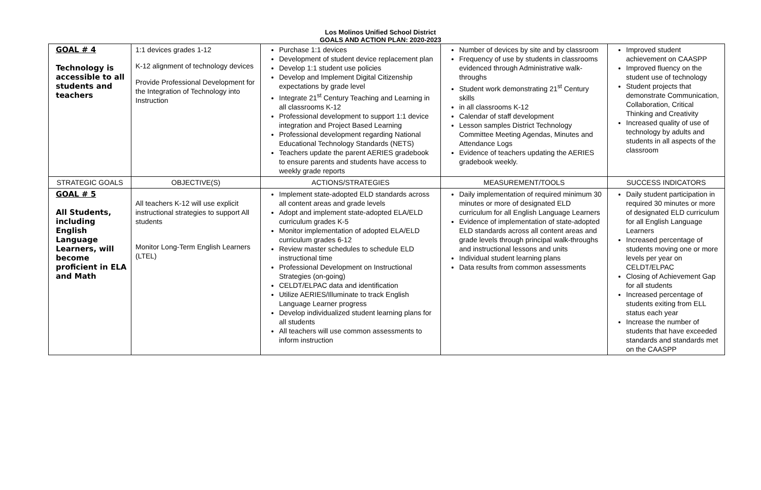Los Molinos Unified School District
GOALS AND ACTION PLAN: 2020-2023
| GOAL # 4 Technology is accessible to all students and teachers | 1:1 devices grades 1-12 K-12 alignment of technology devices Provide Professional Development for the Integration of Technology into Instruction | Purchase 1:1 devices Development of student device replacement plan Develop 1:1 student use policies Develop and Implement Digital Citizenship expectations by grade level Integrate 21<sup>st</sup> Century Teaching and Learning in all classrooms K-12 Professional development to support 1:1 device integration and Project Based Learning Professional development regarding National Educational Technology Standards (NETS) Teachers update the parent AERIES gradebook to ensure parents and students have access to weekly grade reports | Number of devices by site and by classroom Frequency of use by students in classrooms evidenced through Administrative walk-throughs Student work demonstrating 21<sup>st</sup> Century skills in all classrooms K-12 Calendar of staff development Lesson samples District Technology Committee Meeting Agendas, Minutes and Attendance Logs Evidence of teachers updating the AERIES gradebook weekly. | Improved student achievement on CAASPP Improved fluency on the student use of technology Student projects that demonstrate Communication, Collaboration, Critical Thinking and Creativity Increased quality of use of technology by adults and students in all aspects of the classroom |
| STRATEGIC GOALS | OBJECTIVE(S) | ACTIONS/STRATEGIES | MEASUREMENT/TOOLS | SUCCESS INDICATORS |
| GOAL # 5 All Students, including English Language Learners, will become proficient in ELA and Math | All teachers K-12 will use explicit instructional strategies to support All students Monitor Long-Term English Learners (LTEL) | Implement state-adopted ELD standards across all content areas and grade levels Adopt and implement state-adopted ELA/ELD curriculum grades K-5 Monitor implementation of adopted ELA/ELD curriculum grades 6-12 Review master schedules to schedule ELD instructional time Professional Development on Instructional Strategies (on-going) CELDT/ELPAC data and identification Utilize AERIES/Illuminate to track English Language Learner progress Develop individualized student learning plans for all students All teachers will use common assessments to inform instruction | Daily implementation of required minimum 30 minutes or more of designated ELD curriculum for all English Language Learners Evidence of implementation of state-adopted ELD standards across all content areas and grade levels through principal walk-throughs and instructional lessons and units Individual student learning plans Data results from common assessments | Daily student participation in required 30 minutes or more of designated ELD curriculum for all English Language Learners Increased percentage of students moving one or more levels per year on CELDT/ELPAC Closing of Achievement Gap for all students Increased percentage of students exiting from ELL status each year Increase the number of students that have exceeded standards and standards met on the CAASPP |